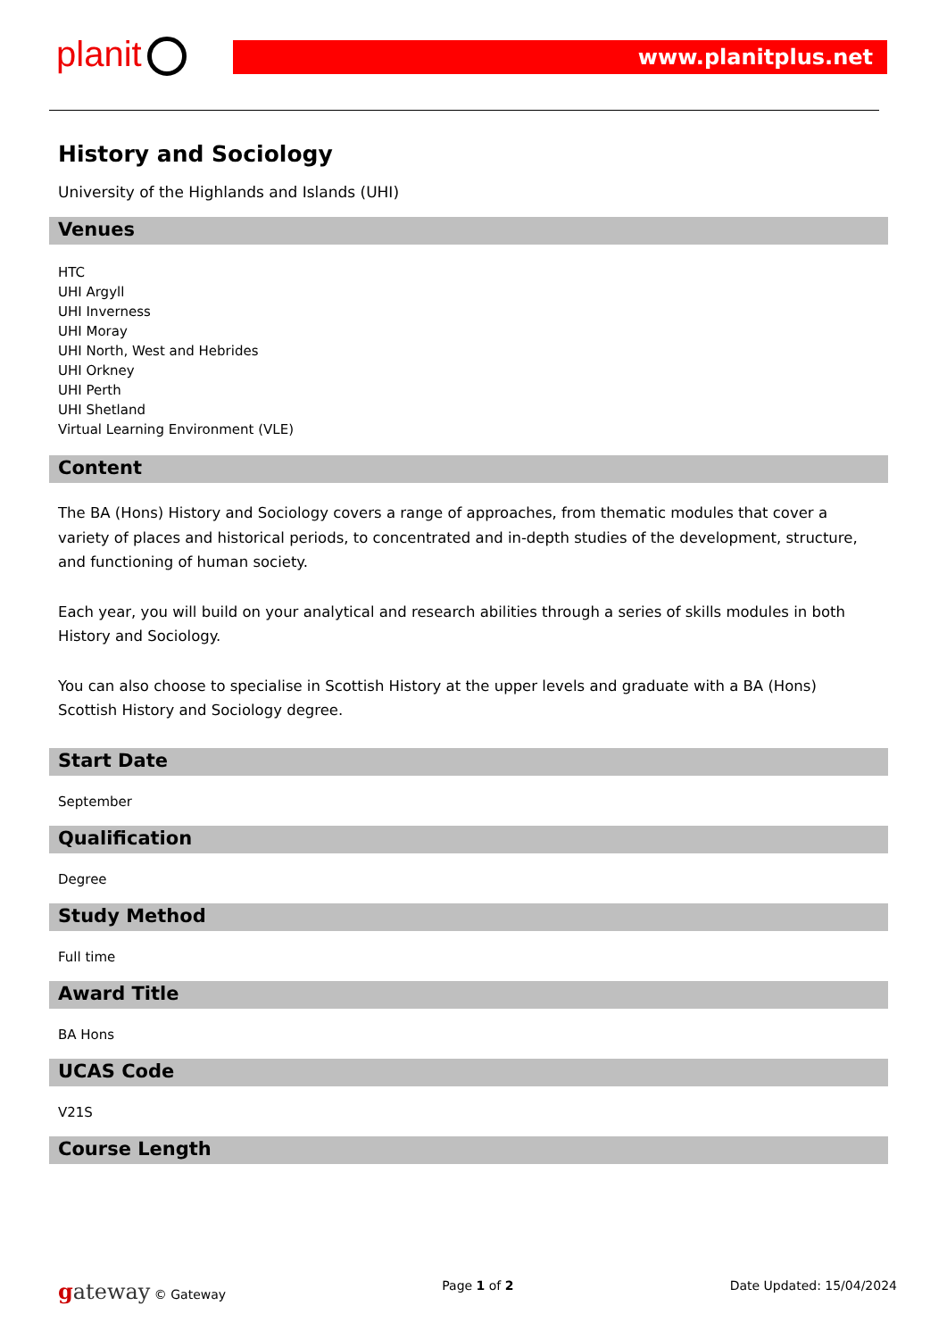planit www.planitplus.net
History and Sociology
University of the Highlands and Islands (UHI)
Venues
HTC
UHI Argyll
UHI Inverness
UHI Moray
UHI North, West and Hebrides
UHI Orkney
UHI Perth
UHI Shetland
Virtual Learning Environment (VLE)
Content
The BA (Hons) History and Sociology covers a range of approaches, from thematic modules that cover a variety of places and historical periods, to concentrated and in-depth studies of the development, structure, and functioning of human society.
Each year, you will build on your analytical and research abilities through a series of skills modules in both History and Sociology.
You can also choose to specialise in Scottish History at the upper levels and graduate with a BA (Hons) Scottish History and Sociology degree.
Start Date
September
Qualification
Degree
Study Method
Full time
Award Title
BA Hons
UCAS Code
V21S
Course Length
gateway © Gateway Page 1 of 2 Date Updated: 15/04/2024